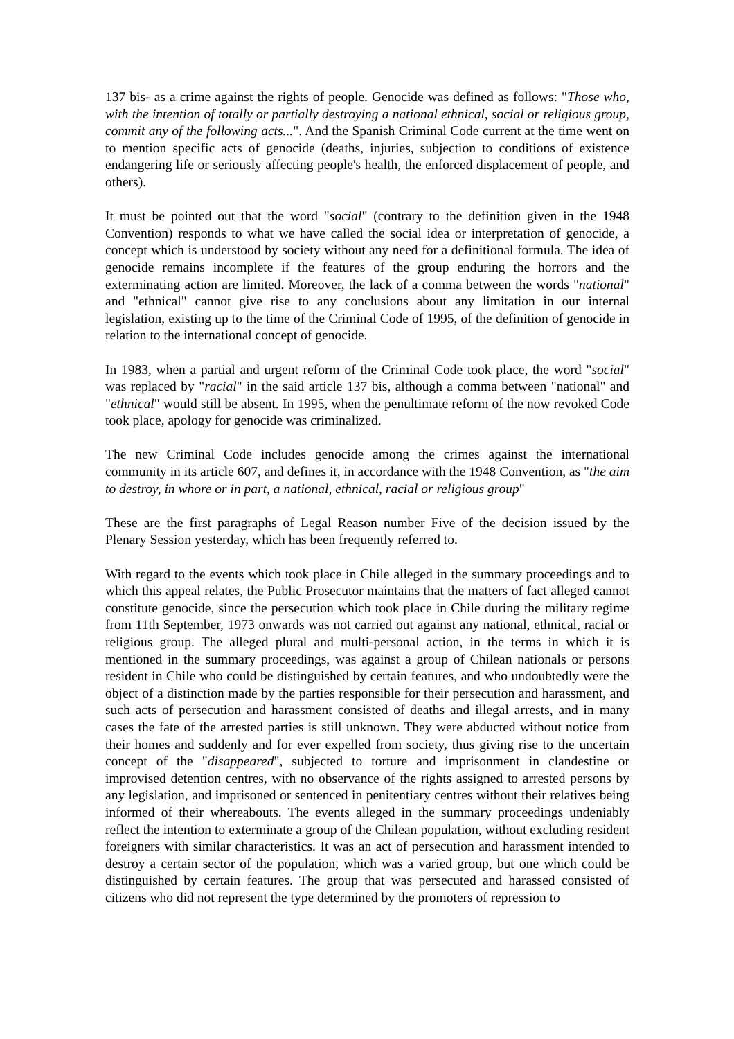137 bis- as a crime against the rights of people. Genocide was defined as follows: "Those who, with the intention of totally or partially destroying a national ethnical, social or religious group, commit any of the following acts...". And the Spanish Criminal Code current at the time went on to mention specific acts of genocide (deaths, injuries, subjection to conditions of existence endangering life or seriously affecting people's health, the enforced displacement of people, and others).
It must be pointed out that the word "social" (contrary to the definition given in the 1948 Convention) responds to what we have called the social idea or interpretation of genocide, a concept which is understood by society without any need for a definitional formula. The idea of genocide remains incomplete if the features of the group enduring the horrors and the exterminating action are limited. Moreover, the lack of a comma between the words "national" and "ethnical" cannot give rise to any conclusions about any limitation in our internal legislation, existing up to the time of the Criminal Code of 1995, of the definition of genocide in relation to the international concept of genocide.
In 1983, when a partial and urgent reform of the Criminal Code took place, the word "social" was replaced by "racial" in the said article 137 bis, although a comma between "national" and "ethnical" would still be absent. In 1995, when the penultimate reform of the now revoked Code took place, apology for genocide was criminalized.
The new Criminal Code includes genocide among the crimes against the international community in its article 607, and defines it, in accordance with the 1948 Convention, as "the aim to destroy, in whore or in part, a national, ethnical, racial or religious group"
These are the first paragraphs of Legal Reason number Five of the decision issued by the Plenary Session yesterday, which has been frequently referred to.
With regard to the events which took place in Chile alleged in the summary proceedings and to which this appeal relates, the Public Prosecutor maintains that the matters of fact alleged cannot constitute genocide, since the persecution which took place in Chile during the military regime from 11th September, 1973 onwards was not carried out against any national, ethnical, racial or religious group. The alleged plural and multi-personal action, in the terms in which it is mentioned in the summary proceedings, was against a group of Chilean nationals or persons resident in Chile who could be distinguished by certain features, and who undoubtedly were the object of a distinction made by the parties responsible for their persecution and harassment, and such acts of persecution and harassment consisted of deaths and illegal arrests, and in many cases the fate of the arrested parties is still unknown. They were abducted without notice from their homes and suddenly and for ever expelled from society, thus giving rise to the uncertain concept of the "disappeared", subjected to torture and imprisonment in clandestine or improvised detention centres, with no observance of the rights assigned to arrested persons by any legislation, and imprisoned or sentenced in penitentiary centres without their relatives being informed of their whereabouts. The events alleged in the summary proceedings undeniably reflect the intention to exterminate a group of the Chilean population, without excluding resident foreigners with similar characteristics. It was an act of persecution and harassment intended to destroy a certain sector of the population, which was a varied group, but one which could be distinguished by certain features. The group that was persecuted and harassed consisted of citizens who did not represent the type determined by the promoters of repression to